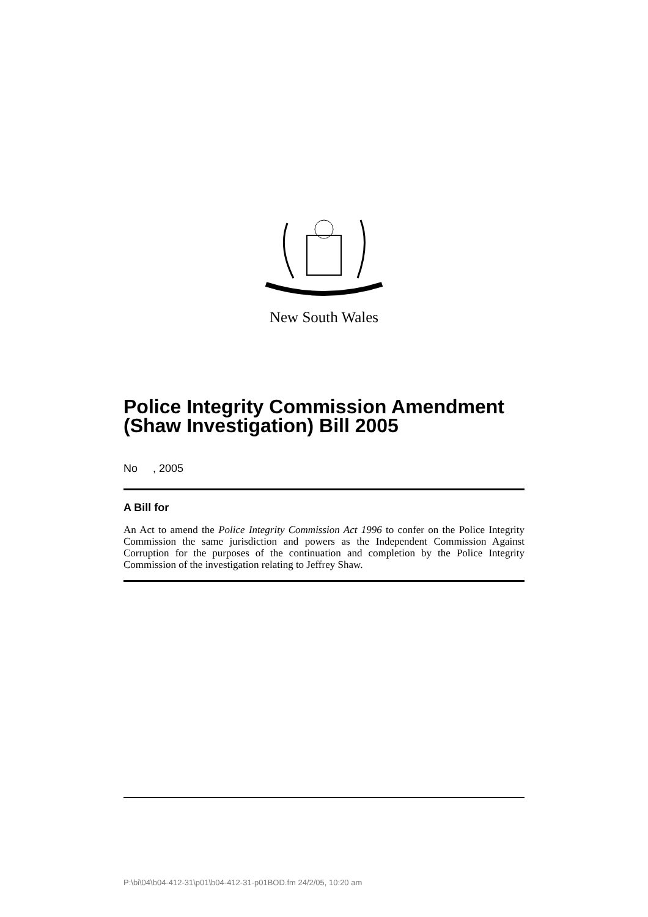New South Wales
Police Integrity Commission Amendment (Shaw Investigation) Bill 2005
No , 2005
A Bill for
An Act to amend the Police Integrity Commission Act 1996 to confer on the Police Integrity Commission the same jurisdiction and powers as the Independent Commission Against Corruption for the purposes of the continuation and completion by the Police Integrity Commission of the investigation relating to Jeffrey Shaw.
P:\bi\04\b04-412-31\p01\b04-412-31-p01BOD.fm 24/2/05, 10:20 am